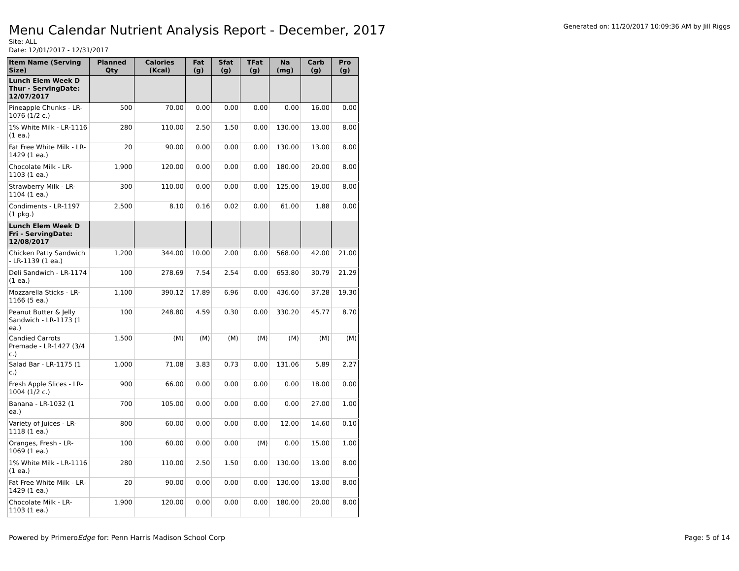Menu Calendar Nutrient Analysis Report - December, 2017
Generated on: 11/20/2017 10:09:36 AM by Jill Riggs
Site: ALL
Date: 12/01/2017 - 12/31/2017
| Item Name (Serving Size) | Planned Qty | Calories (Kcal) | Fat (g) | Sfat (g) | TFat (g) | Na (mg) | Carb (g) | Pro (g) |
| --- | --- | --- | --- | --- | --- | --- | --- | --- |
| Lunch Elem Week D Thur - ServingDate: 12/07/2017 | | | | | | | | |
| Pineapple Chunks - LR-1076 (1/2 c.) | 500 | 70.00 | 0.00 | 0.00 | 0.00 | 0.00 | 16.00 | 0.00 |
| 1% White Milk - LR-1116 (1 ea.) | 280 | 110.00 | 2.50 | 1.50 | 0.00 | 130.00 | 13.00 | 8.00 |
| Fat Free White Milk - LR-1429 (1 ea.) | 20 | 90.00 | 0.00 | 0.00 | 0.00 | 130.00 | 13.00 | 8.00 |
| Chocolate Milk - LR-1103 (1 ea.) | 1,900 | 120.00 | 0.00 | 0.00 | 0.00 | 180.00 | 20.00 | 8.00 |
| Strawberry Milk - LR-1104 (1 ea.) | 300 | 110.00 | 0.00 | 0.00 | 0.00 | 125.00 | 19.00 | 8.00 |
| Condiments - LR-1197 (1 pkg.) | 2,500 | 8.10 | 0.16 | 0.02 | 0.00 | 61.00 | 1.88 | 0.00 |
| Lunch Elem Week D Fri - ServingDate: 12/08/2017 | | | | | | | | |
| Chicken Patty Sandwich - LR-1139 (1 ea.) | 1,200 | 344.00 | 10.00 | 2.00 | 0.00 | 568.00 | 42.00 | 21.00 |
| Deli Sandwich - LR-1174 (1 ea.) | 100 | 278.69 | 7.54 | 2.54 | 0.00 | 653.80 | 30.79 | 21.29 |
| Mozzarella Sticks - LR-1166 (5 ea.) | 1,100 | 390.12 | 17.89 | 6.96 | 0.00 | 436.60 | 37.28 | 19.30 |
| Peanut Butter & Jelly Sandwich - LR-1173 (1 ea.) | 100 | 248.80 | 4.59 | 0.30 | 0.00 | 330.20 | 45.77 | 8.70 |
| Candied Carrots Premade - LR-1427 (3/4 c.) | 1,500 | (M) | (M) | (M) | (M) | (M) | (M) | (M) |
| Salad Bar - LR-1175 (1 c.) | 1,000 | 71.08 | 3.83 | 0.73 | 0.00 | 131.06 | 5.89 | 2.27 |
| Fresh Apple Slices - LR-1004 (1/2 c.) | 900 | 66.00 | 0.00 | 0.00 | 0.00 | 0.00 | 18.00 | 0.00 |
| Banana - LR-1032 (1 ea.) | 700 | 105.00 | 0.00 | 0.00 | 0.00 | 0.00 | 27.00 | 1.00 |
| Variety of Juices - LR-1118 (1 ea.) | 800 | 60.00 | 0.00 | 0.00 | 0.00 | 12.00 | 14.60 | 0.10 |
| Oranges, Fresh - LR-1069 (1 ea.) | 100 | 60.00 | 0.00 | 0.00 | (M) | 0.00 | 15.00 | 1.00 |
| 1% White Milk - LR-1116 (1 ea.) | 280 | 110.00 | 2.50 | 1.50 | 0.00 | 130.00 | 13.00 | 8.00 |
| Fat Free White Milk - LR-1429 (1 ea.) | 20 | 90.00 | 0.00 | 0.00 | 0.00 | 130.00 | 13.00 | 8.00 |
| Chocolate Milk - LR-1103 (1 ea.) | 1,900 | 120.00 | 0.00 | 0.00 | 0.00 | 180.00 | 20.00 | 8.00 |
Powered by PrimeroEdge for: Penn Harris Madison School Corp
Page: 5 of 14